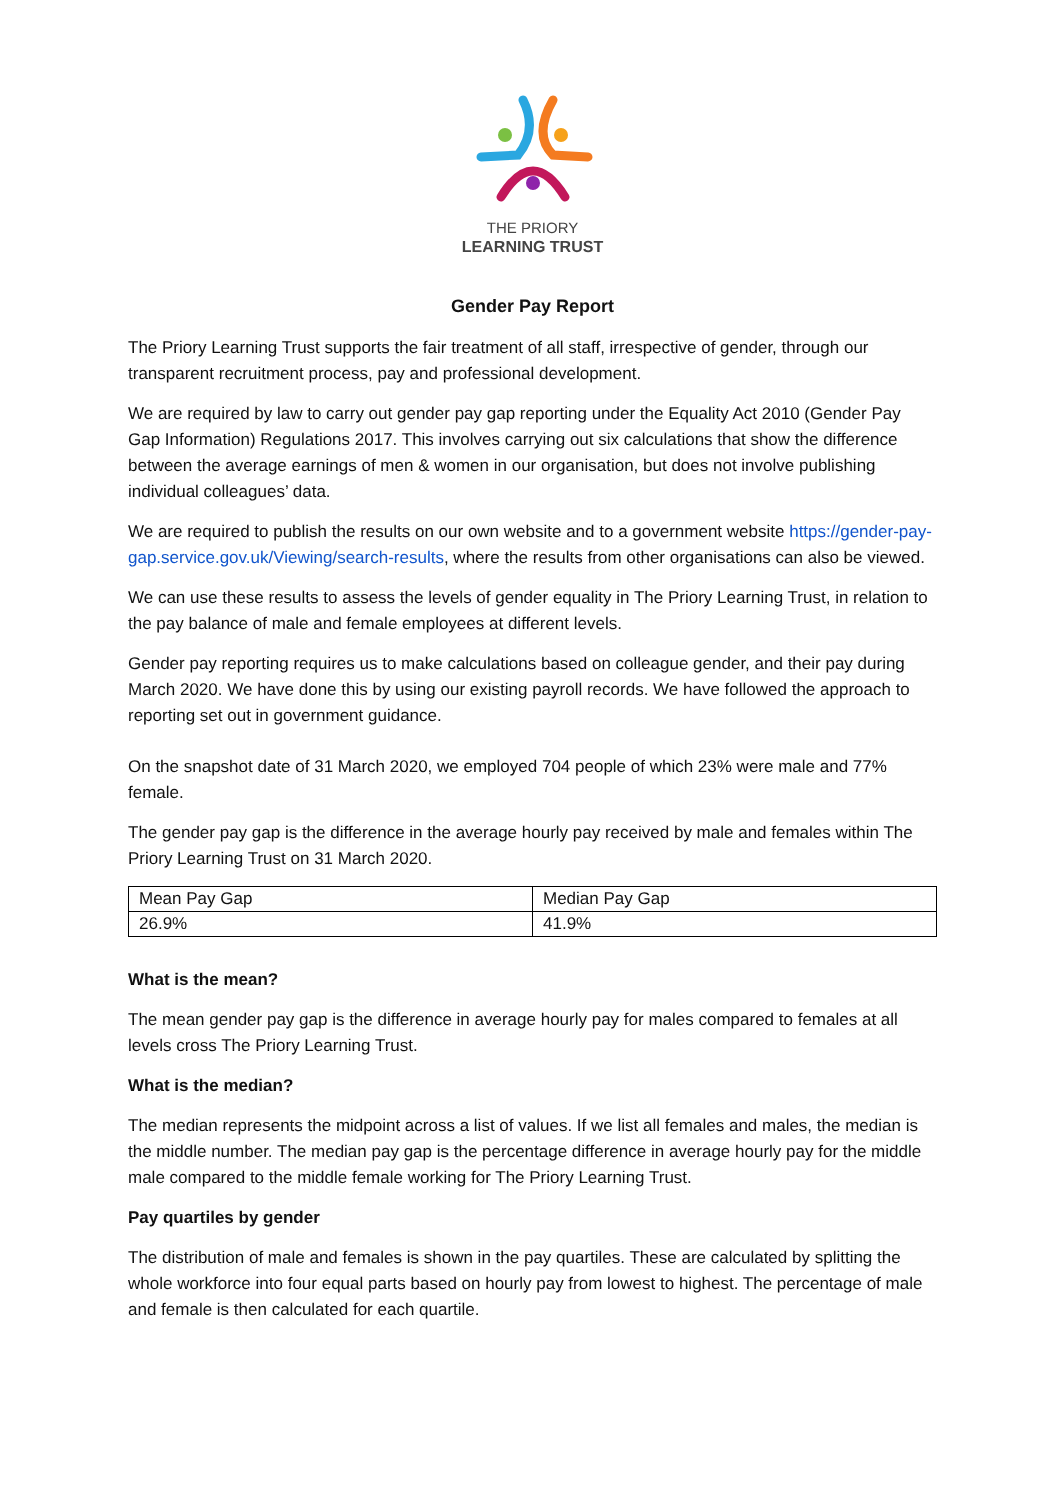THE PRIORY
LEARNING TRUST
Gender Pay Report
The Priory Learning Trust supports the fair treatment of all staff, irrespective of gender, through our transparent recruitment process, pay and professional development.
We are required by law to carry out gender pay gap reporting under the Equality Act 2010 (Gender Pay Gap Information) Regulations 2017. This involves carrying out six calculations that show the difference between the average earnings of men & women in our organisation, but does not involve publishing individual colleagues’ data.
We are required to publish the results on our own website and to a government website https://gender-pay-gap.service.gov.uk/Viewing/search-results, where the results from other organisations can also be viewed.
We can use these results to assess the levels of gender equality in The Priory Learning Trust, in relation to the pay balance of male and female employees at different levels.
Gender pay reporting requires us to make calculations based on colleague gender, and their pay during March 2020. We have done this by using our existing payroll records. We have followed the approach to reporting set out in government guidance.
On the snapshot date of 31 March 2020, we employed 704 people of which 23% were male and 77% female.
The gender pay gap is the difference in the average hourly pay received by male and females within The Priory Learning Trust on 31 March 2020.
| Mean Pay Gap | Median Pay Gap |
| 26.9% | 41.9% |
What is the mean?
The mean gender pay gap is the difference in average hourly pay for males compared to females at all levels cross The Priory Learning Trust.
What is the median?
The median represents the midpoint across a list of values. If we list all females and males, the median is the middle number. The median pay gap is the percentage difference in average hourly pay for the middle male compared to the middle female working for The Priory Learning Trust.
Pay quartiles by gender
The distribution of male and females is shown in the pay quartiles. These are calculated by splitting the whole workforce into four equal parts based on hourly pay from lowest to highest. The percentage of male and female is then calculated for each quartile.